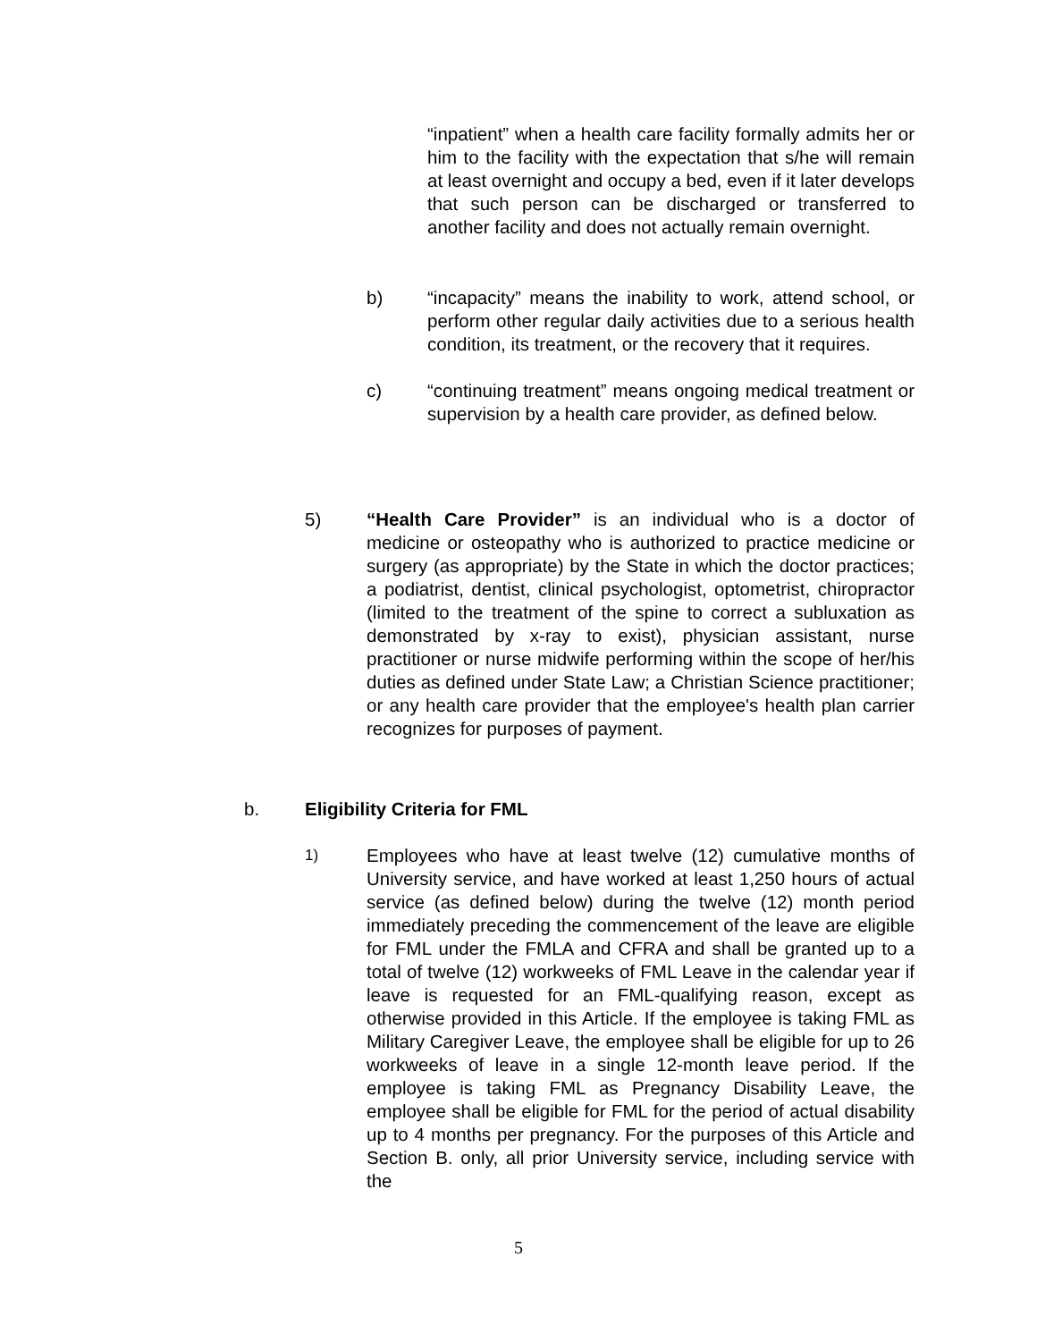“inpatient” when a health care facility formally admits her or him to the facility with the expectation that s/he will remain at least overnight and occupy a bed, even if it later develops that such person can be discharged or transferred to another facility and does not actually remain overnight.
b) “incapacity” means the inability to work, attend school, or perform other regular daily activities due to a serious health condition, its treatment, or the recovery that it requires.
c) “continuing treatment” means ongoing medical treatment or supervision by a health care provider, as defined below.
5) “Health Care Provider” is an individual who is a doctor of medicine or osteopathy who is authorized to practice medicine or surgery (as appropriate) by the State in which the doctor practices; a podiatrist, dentist, clinical psychologist, optometrist, chiropractor (limited to the treatment of the spine to correct a subluxation as demonstrated by x-ray to exist), physician assistant, nurse practitioner or nurse midwife performing within the scope of her/his duties as defined under State Law; a Christian Science practitioner; or any health care provider that the employee's health plan carrier recognizes for purposes of payment.
b. Eligibility Criteria for FML
1) Employees who have at least twelve (12) cumulative months of University service, and have worked at least 1,250 hours of actual service (as defined below) during the twelve (12) month period immediately preceding the commencement of the leave are eligible for FML under the FMLA and CFRA and shall be granted up to a total of twelve (12) workweeks of FML Leave in the calendar year if leave is requested for an FML-qualifying reason, except as otherwise provided in this Article. If the employee is taking FML as Military Caregiver Leave, the employee shall be eligible for up to 26 workweeks of leave in a single 12-month leave period. If the employee is taking FML as Pregnancy Disability Leave, the employee shall be eligible for FML for the period of actual disability up to 4 months per pregnancy. For the purposes of this Article and Section B. only, all prior University service, including service with the
5